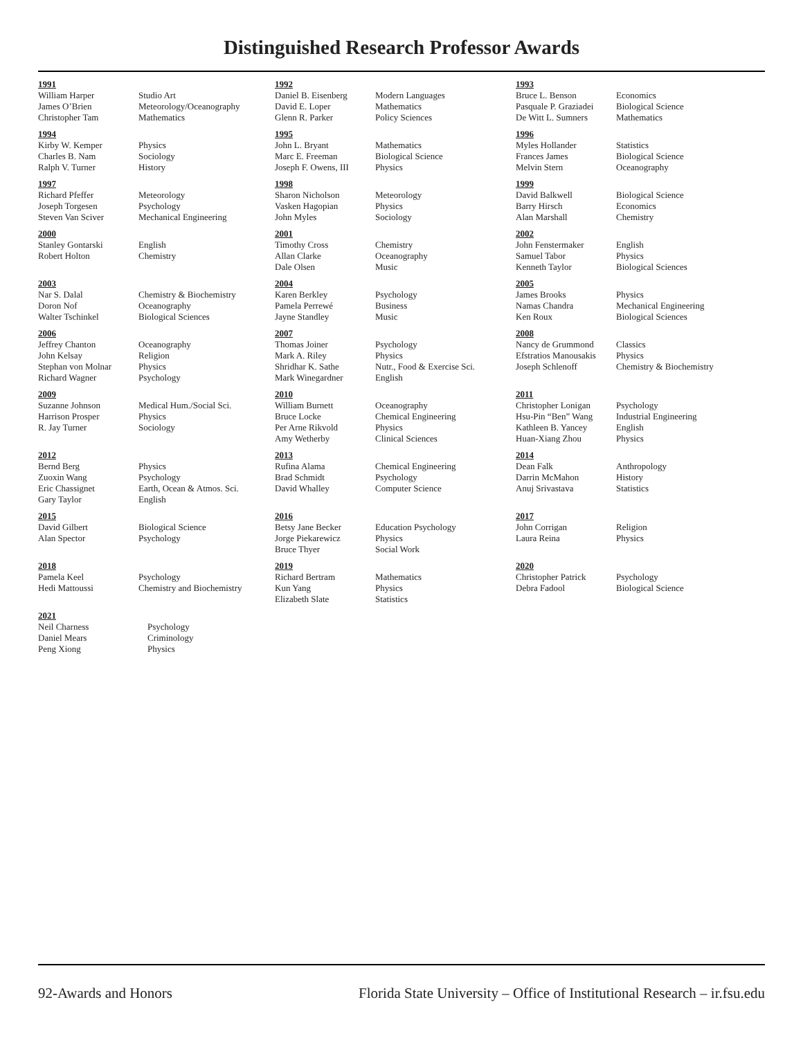Distinguished Research Professor Awards
1991
| William Harper | Studio Art |
| James O’Brien | Meteorology/Oceanography |
| Christopher Tam | Mathematics |
1992
| Daniel B. Eisenberg | Modern Languages |
| David E. Loper | Mathematics |
| Glenn R. Parker | Policy Sciences |
1993
| Bruce L. Benson | Economics |
| Pasquale P. Graziadei | Biological Science |
| De Witt L. Sumners | Mathematics |
1994
| Kirby W. Kemper | Physics |
| Charles B. Nam | Sociology |
| Ralph V. Turner | History |
1995
| John L. Bryant | Mathematics |
| Marc E. Freeman | Biological Science |
| Joseph F. Owens, III | Physics |
1996
| Myles Hollander | Statistics |
| Frances James | Biological Science |
| Melvin Stern | Oceanography |
1997
| Richard Pfeffer | Meteorology |
| Joseph Torgesen | Psychology |
| Steven Van Sciver | Mechanical Engineering |
1998
| Sharon Nicholson | Meteorology |
| Vasken Hagopian | Physics |
| John Myles | Sociology |
1999
| David Balkwell | Biological Science |
| Barry Hirsch | Economics |
| Alan Marshall | Chemistry |
2000
| Stanley Gontarski | English |
| Robert Holton | Chemistry |
2001
| Timothy Cross | Chemistry |
| Allan Clarke | Oceanography |
| Dale Olsen | Music |
2002
| John Fenstermaker | English |
| Samuel Tabor | Physics |
| Kenneth Taylor | Biological Sciences |
2003
| Nar S. Dalal | Chemistry & Biochemistry |
| Doron Nof | Oceanography |
| Walter Tschinkel | Biological Sciences |
2004
| Karen Berkley | Psychology |
| Pamela Perrewé | Business |
| Jayne Standley | Music |
2005
| James Brooks | Physics |
| Namas Chandra | Mechanical Engineering |
| Ken Roux | Biological Sciences |
2006
| Jeffrey Chanton | Oceanography |
| John Kelsay | Religion |
| Stephan von Molnar | Physics |
| Richard Wagner | Psychology |
2007
| Thomas Joiner | Psychology |
| Mark A. Riley | Physics |
| Shridhar K. Sathe | Nutr., Food & Exercise Sci. |
| Mark Winegardner | English |
2008
| Nancy de Grummond | Classics |
| Efstratios Manousakis | Physics |
| Joseph Schlenoff | Chemistry & Biochemistry |
2009
| Suzanne Johnson | Medical Hum./Social Sci. |
| Harrison Prosper | Physics |
| R. Jay Turner | Sociology |
2010
| William Burnett | Oceanography |
| Bruce Locke | Chemical Engineering |
| Per Arne Rikvold | Physics |
| Amy Wetherby | Clinical Sciences |
2011
| Christopher Lonigan | Psychology |
| Hsu-Pin “Ben” Wang | Industrial Engineering |
| Kathleen B. Yancey | English |
| Huan-Xiang Zhou | Physics |
2012
| Bernd Berg | Physics |
| Zuoxin Wang | Psychology |
| Eric Chassignet | Earth, Ocean & Atmos. Sci. |
| Gary Taylor | English |
2013
| Rufina Alama | Chemical Engineering |
| Brad Schmidt | Psychology |
| David Whalley | Computer Science |
2014
| Dean Falk | Anthropology |
| Darrin McMahon | History |
| Anuj Srivastava | Statistics |
2015
| David Gilbert | Biological Science |
| Alan Spector | Psychology |
2016
| Betsy Jane Becker | Education Psychology |
| Jorge Piekarewicz | Physics |
| Bruce Thyer | Social Work |
2017
| John Corrigan | Religion |
| Laura Reina | Physics |
2018
| Pamela Keel | Psychology |
| Hedi Mattoussi | Chemistry and Biochemistry |
2019
| Richard Bertram | Mathematics |
| Kun Yang | Physics |
| Elizabeth Slate | Statistics |
2020
| Christopher Patrick | Psychology |
| Debra Fadool | Biological Science |
2021
| Neil Charness | Psychology |
| Daniel Mears | Criminology |
| Peng Xiong | Physics |
92-Awards and Honors Florida State University – Office of Institutional Research – ir.fsu.edu